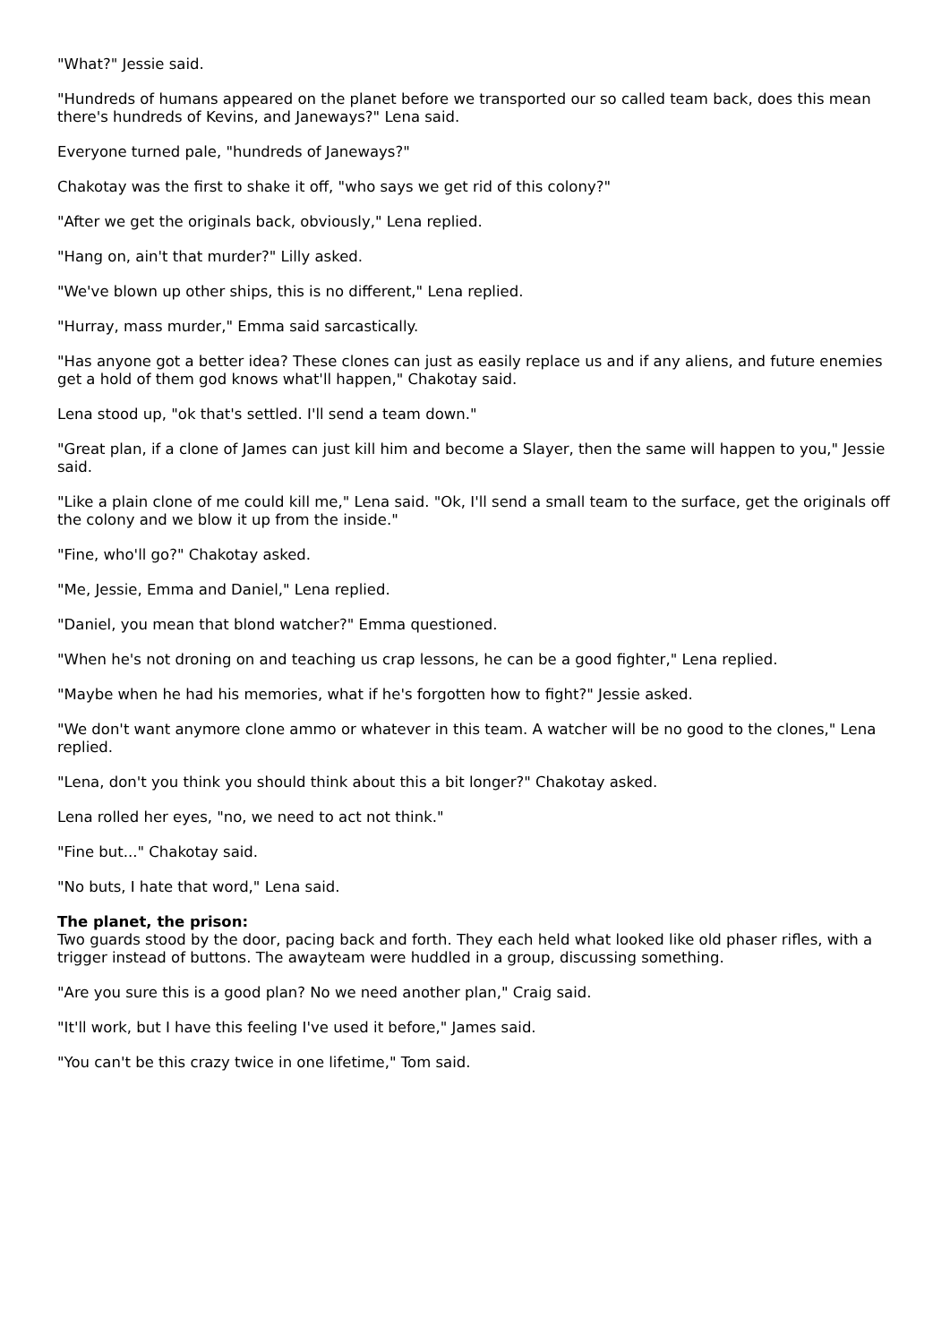"What?" Jessie said.
"Hundreds of humans appeared on the planet before we transported our so called team back, does this mean there's hundreds of Kevins, and Janeways?" Lena said.
Everyone turned pale, "hundreds of Janeways?"
Chakotay was the first to shake it off, "who says we get rid of this colony?"
"After we get the originals back, obviously," Lena replied.
"Hang on, ain't that murder?" Lilly asked.
"We've blown up other ships, this is no different," Lena replied.
"Hurray, mass murder," Emma said sarcastically.
"Has anyone got a better idea? These clones can just as easily replace us and if any aliens, and future enemies get a hold of them god knows what'll happen," Chakotay said.
Lena stood up, "ok that's settled. I'll send a team down."
"Great plan, if a clone of James can just kill him and become a Slayer, then the same will happen to you," Jessie said.
"Like a plain clone of me could kill me," Lena said. "Ok, I'll send a small team to the surface, get the originals off the colony and we blow it up from the inside."
"Fine, who'll go?" Chakotay asked.
"Me, Jessie, Emma and Daniel," Lena replied.
"Daniel, you mean that blond watcher?" Emma questioned.
"When he's not droning on and teaching us crap lessons, he can be a good fighter," Lena replied.
"Maybe when he had his memories, what if he's forgotten how to fight?" Jessie asked.
"We don't want anymore clone ammo or whatever in this team. A watcher will be no good to the clones," Lena replied.
"Lena, don't you think you should think about this a bit longer?" Chakotay asked.
Lena rolled her eyes, "no, we need to act not think."
"Fine but..." Chakotay said.
"No buts, I hate that word," Lena said.
The planet, the prison:
Two guards stood by the door, pacing back and forth. They each held what looked like old phaser rifles, with a trigger instead of buttons. The awayteam were huddled in a group, discussing something.
"Are you sure this is a good plan? No we need another plan," Craig said.
"It'll work, but I have this feeling I've used it before," James said.
"You can't be this crazy twice in one lifetime," Tom said.